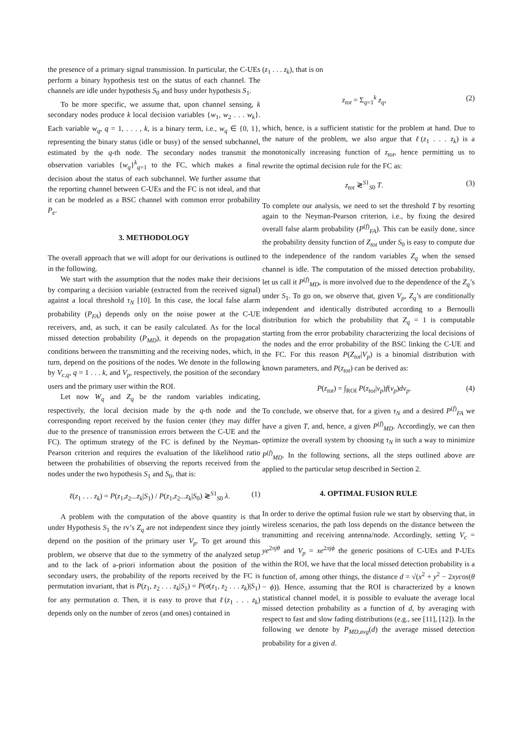the presence of a primary signal transmission. In particular, the C-UEs perform a binary hypothesis test on the status of each channel. The channels are idle under hypothesis S<sub>0</sub> and busy under hypothesis S<sub>1</sub>.
To be more specific, we assume that, upon channel sensing, k secondary nodes produce k local decision variables {w<sub>1</sub>, w<sub>2</sub> . . . w<sub>k</sub>}. Each variable w<sub>q</sub>, q = 1, . . . , k, is a binary term, i.e., w<sub>q</sub> ∈ {0, 1}, representing the binary status (idle or busy) of the sensed subchannel, estimated by the q-th node. The secondary nodes transmit the observation variables {w<sub>q</sub>}<sup>k</sup><sub>q=1</sub> to the FC, which makes a final decision about the status of each subchannel. We further assume that the reporting channel between C-UEs and the FC is not ideal, and that it can be modeled as a BSC channel with common error probability P<sub>e</sub>.
3. METHODOLOGY
The overall approach that we will adopt for our derivations is outlined in the following.
We start with the assumption that the nodes make their decisions by comparing a decision variable (extracted from the received signal) against a local threshold τ<sub>N</sub> [10]. In this case, the local false alarm probability (P<sub>FA</sub>) depends only on the noise power at the C-UE receivers, and, as such, it can be easily calculated. As for the local missed detection probability (P<sub>MD</sub>), it depends on the propagation conditions between the transmitting and the receiving nodes, which, in turn, depend on the positions of the nodes. We denote in the following by V<sub>c,q</sub>, q = 1 . . . k, and V<sub>p</sub>, respectively, the position of the secondary users and the primary user within the ROI.
Let now W<sub>q</sub> and Z<sub>q</sub> be the random variables indicating, respectively, the local decision made by the q-th node and the corresponding report received by the fusion center (they may differ due to the presence of transmission errors between the C-UE and the FC). The optimum strategy of the FC is defined by the Neyman-Pearson criterion and requires the evaluation of the likelihood ratio between the probabilities of observing the reports received from the nodes under the two hypothesis S<sub>1</sub> and S<sub>0</sub>, that is:
ℓ(z<sub>1</sub> . . . z<sub>k</sub>) = P(z<sub>1</sub>,z<sub>2</sub>...z<sub>k</sub>|S<sub>1</sub>) / P(z<sub>1</sub>,z<sub>2</sub>...z<sub>k</sub>|S<sub>0</sub>) ≷<sup>S1</sup><sub>S0</sub> λ. (1)
A problem with the computation of the above quantity is that under Hypothesis S<sub>1</sub> the rv’s Z<sub>q</sub> are not independent since they jointly depend on the position of the primary user V<sub>p</sub>. To get around this problem, we observe that due to the symmetry of the analyzed setup and to the lack of a-priori information about the position of the secondary users, the probability of the reports received by the FC is permutation invariant, that is P(z<sub>1</sub>, z<sub>2</sub> . . . z<sub>k</sub>|S<sub>1</sub>) = P(σ(z<sub>1</sub>, z<sub>2</sub> . . . z<sub>k</sub>)|S<sub>1</sub>) for any permutation σ. Then, it is easy to prove that ℓ(z<sub>1</sub> . . . z<sub>k</sub>) depends only on the number of zeros (and ones) contained in
(z<sub>1</sub> . . . z<sub>k</sub>), that is on
z<sub>tot</sub> = Σ<sub>q=1</sub><sup>k</sup> z<sub>q</sub>, (2)
which, hence, is a sufficient statistic for the problem at hand. Due to the nature of the problem, we also argue that ℓ(z<sub>1</sub> . . . z<sub>k</sub>) is a monotonically increasing function of z<sub>tot</sub>, hence permitting us to rewrite the optimal decision rule for the FC as:
z<sub>tot</sub> ≷<sup>S1</sup><sub>S0</sub> T. (3)
To complete our analysis, we need to set the threshold T by resorting again to the Neyman-Pearson criterion, i.e., by fixing the desired overall false alarm probability (P<sup>(f)</sup><sub>FA</sub>). This can be easily done, since the probability density function of Z<sub>tot</sub> under S<sub>0</sub> is easy to compute due to the independence of the random variables Z<sub>q</sub> when the sensed channel is idle. The computation of the missed detection probability, let us call it P<sup>(f)</sup><sub>MD</sub>, is more involved due to the dependence of the Z<sub>q</sub>’s under S<sub>1</sub>. To go on, we observe that, given V<sub>p</sub>, Z<sub>q</sub>’s are conditionally independent and identically distributed according to a Bernoulli distribution for which the probability that Z<sub>q</sub> = 1 is computable starting from the error probability characterizing the local decisions of the nodes and the error probability of the BSC linking the C-UE and the FC. For this reason P(Z<sub>tot</sub>|V<sub>p</sub>) is a binomial distribution with known parameters, and P(z<sub>tot</sub>) can be derived as:
P(z<sub>tot</sub>) = ∫<sub>ROI</sub> P(z<sub>tot</sub>|v<sub>p</sub>)f(v<sub>p</sub>)dv<sub>p</sub>. (4)
To conclude, we observe that, for a given τ<sub>N</sub> and a desired P<sup>(f)</sup><sub>FA</sub> we have a given T, and, hence, a given P<sup>(f)</sup><sub>MD</sub>. Accordingly, we can then optimize the overall system by choosing τ<sub>N</sub> in such a way to minimize P<sup>(f)</sup><sub>MD</sub>. In the following sections, all the steps outlined above are applied to the particular setup described in Section 2.
4. OPTIMAL FUSION RULE
In order to derive the optimal fusion rule we start by observing that, in wireless scenarios, the path loss depends on the distance between the transmitting and receiving antenna/node. Accordingly, setting V<sub>c</sub> = ye<sup>2πjθ</sup> and V<sub>p</sub> = xe<sup>2πjϕ</sup> the generic positions of C-UEs and P-UEs within the ROI, we have that the local missed detection probability is a function of, among other things, the distance d = √(x<sup>2</sup> + y<sup>2</sup> − 2xycos(θ − ϕ)). Hence, assuming that the ROI is characterized by a known statistical channel model, it is possible to evaluate the average local missed detection probability as a function of d, by averaging with respect to fast and slow fading distributions (e.g., see [11], [12]). In the following we denote by P<sub>MD,avg</sub>(d) the average missed detection probability for a given d.